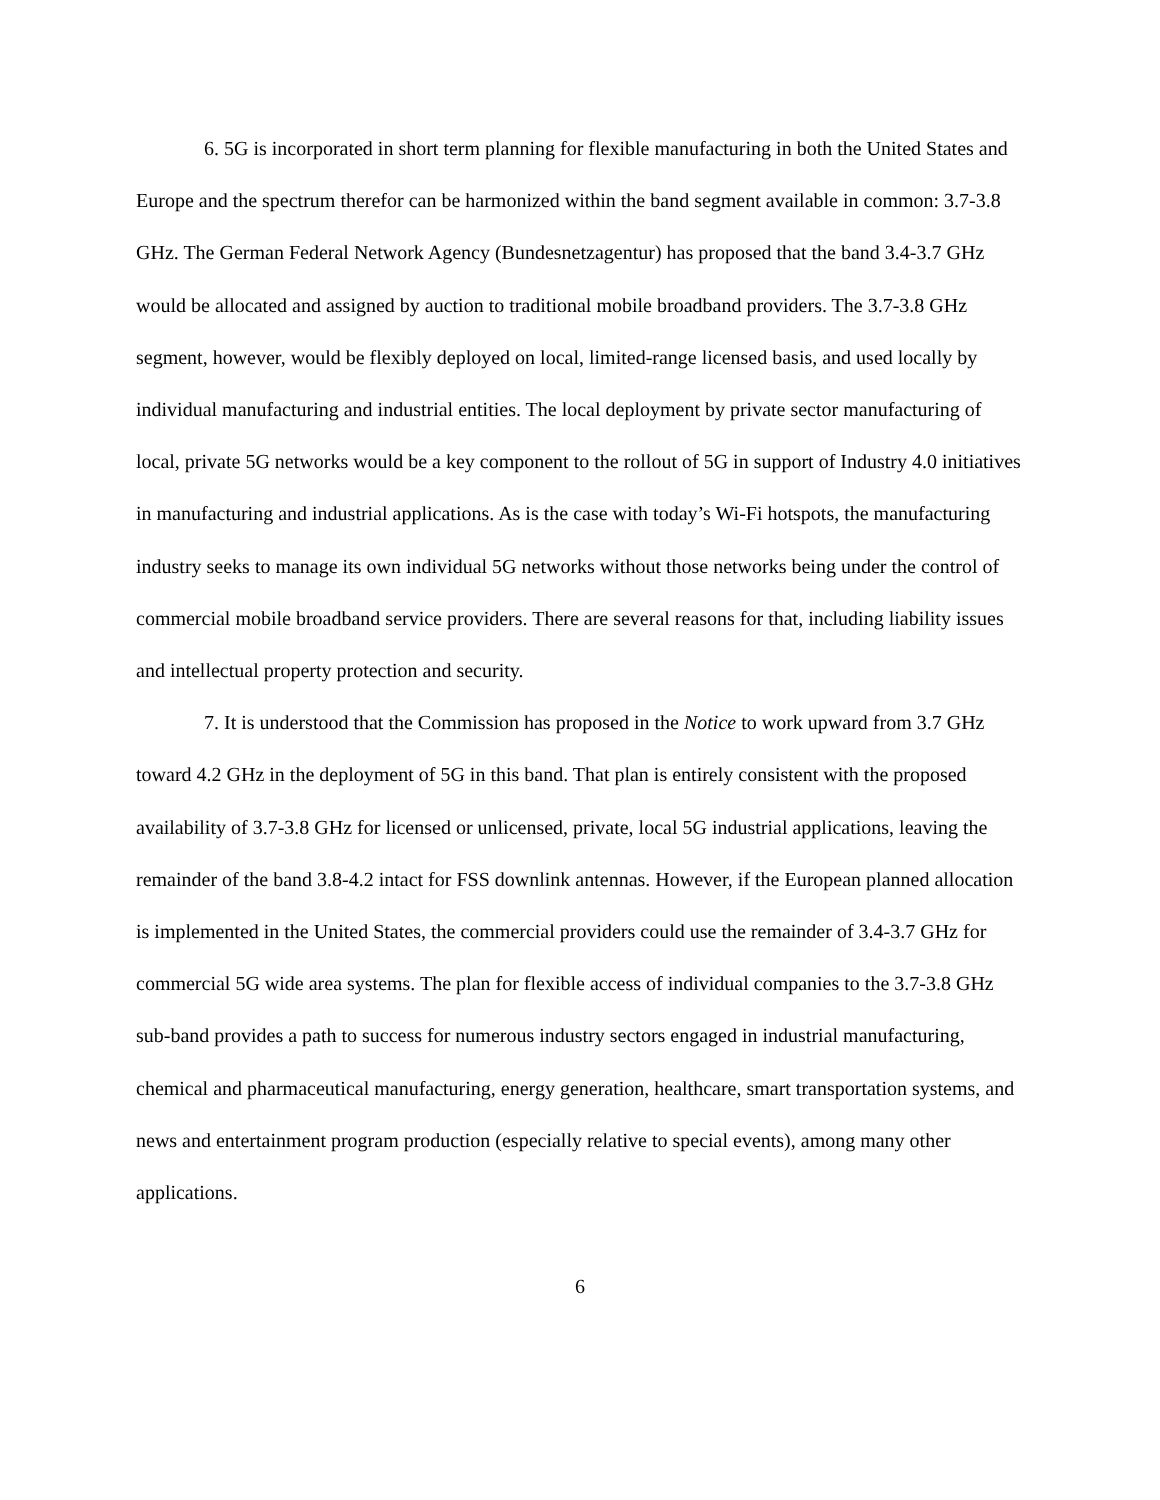6. 5G is incorporated in short term planning for flexible manufacturing in both the United States and Europe and the spectrum therefor can be harmonized within the band segment available in common: 3.7-3.8 GHz. The German Federal Network Agency (Bundesnetzagentur) has proposed that the band 3.4-3.7 GHz would be allocated and assigned by auction to traditional mobile broadband providers. The 3.7-3.8 GHz segment, however, would be flexibly deployed on local, limited-range licensed basis, and used locally by individual manufacturing and industrial entities. The local deployment by private sector manufacturing of local, private 5G networks would be a key component to the rollout of 5G in support of Industry 4.0 initiatives in manufacturing and industrial applications. As is the case with today’s Wi-Fi hotspots, the manufacturing industry seeks to manage its own individual 5G networks without those networks being under the control of commercial mobile broadband service providers. There are several reasons for that, including liability issues and intellectual property protection and security.
7. It is understood that the Commission has proposed in the Notice to work upward from 3.7 GHz toward 4.2 GHz in the deployment of 5G in this band. That plan is entirely consistent with the proposed availability of 3.7-3.8 GHz for licensed or unlicensed, private, local 5G industrial applications, leaving the remainder of the band 3.8-4.2 intact for FSS downlink antennas. However, if the European planned allocation is implemented in the United States, the commercial providers could use the remainder of 3.4-3.7 GHz for commercial 5G wide area systems. The plan for flexible access of individual companies to the 3.7-3.8 GHz sub-band provides a path to success for numerous industry sectors engaged in industrial manufacturing, chemical and pharmaceutical manufacturing, energy generation, healthcare, smart transportation systems, and news and entertainment program production (especially relative to special events), among many other applications.
6